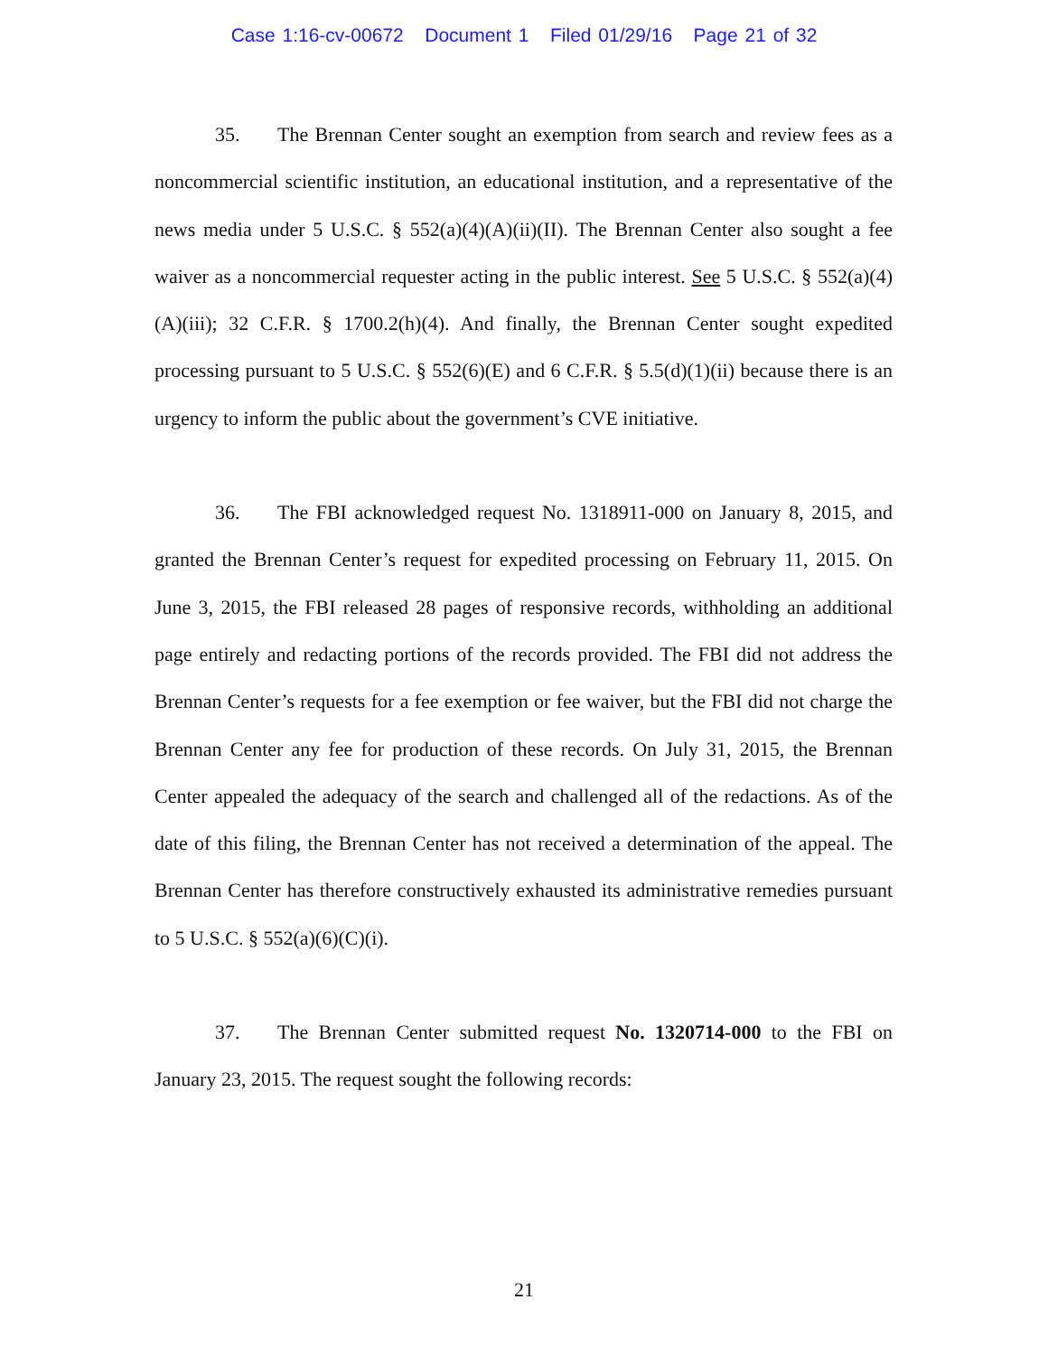Case 1:16-cv-00672 Document 1 Filed 01/29/16 Page 21 of 32
35. The Brennan Center sought an exemption from search and review fees as a noncommercial scientific institution, an educational institution, and a representative of the news media under 5 U.S.C. § 552(a)(4)(A)(ii)(II). The Brennan Center also sought a fee waiver as a noncommercial requester acting in the public interest. See 5 U.S.C. § 552(a)(4)(A)(iii); 32 C.F.R. § 1700.2(h)(4). And finally, the Brennan Center sought expedited processing pursuant to 5 U.S.C. § 552(6)(E) and 6 C.F.R. § 5.5(d)(1)(ii) because there is an urgency to inform the public about the government’s CVE initiative.
36. The FBI acknowledged request No. 1318911-000 on January 8, 2015, and granted the Brennan Center’s request for expedited processing on February 11, 2015. On June 3, 2015, the FBI released 28 pages of responsive records, withholding an additional page entirely and redacting portions of the records provided. The FBI did not address the Brennan Center’s requests for a fee exemption or fee waiver, but the FBI did not charge the Brennan Center any fee for production of these records. On July 31, 2015, the Brennan Center appealed the adequacy of the search and challenged all of the redactions. As of the date of this filing, the Brennan Center has not received a determination of the appeal. The Brennan Center has therefore constructively exhausted its administrative remedies pursuant to 5 U.S.C. § 552(a)(6)(C)(i).
37. The Brennan Center submitted request No. 1320714-000 to the FBI on January 23, 2015. The request sought the following records:
21